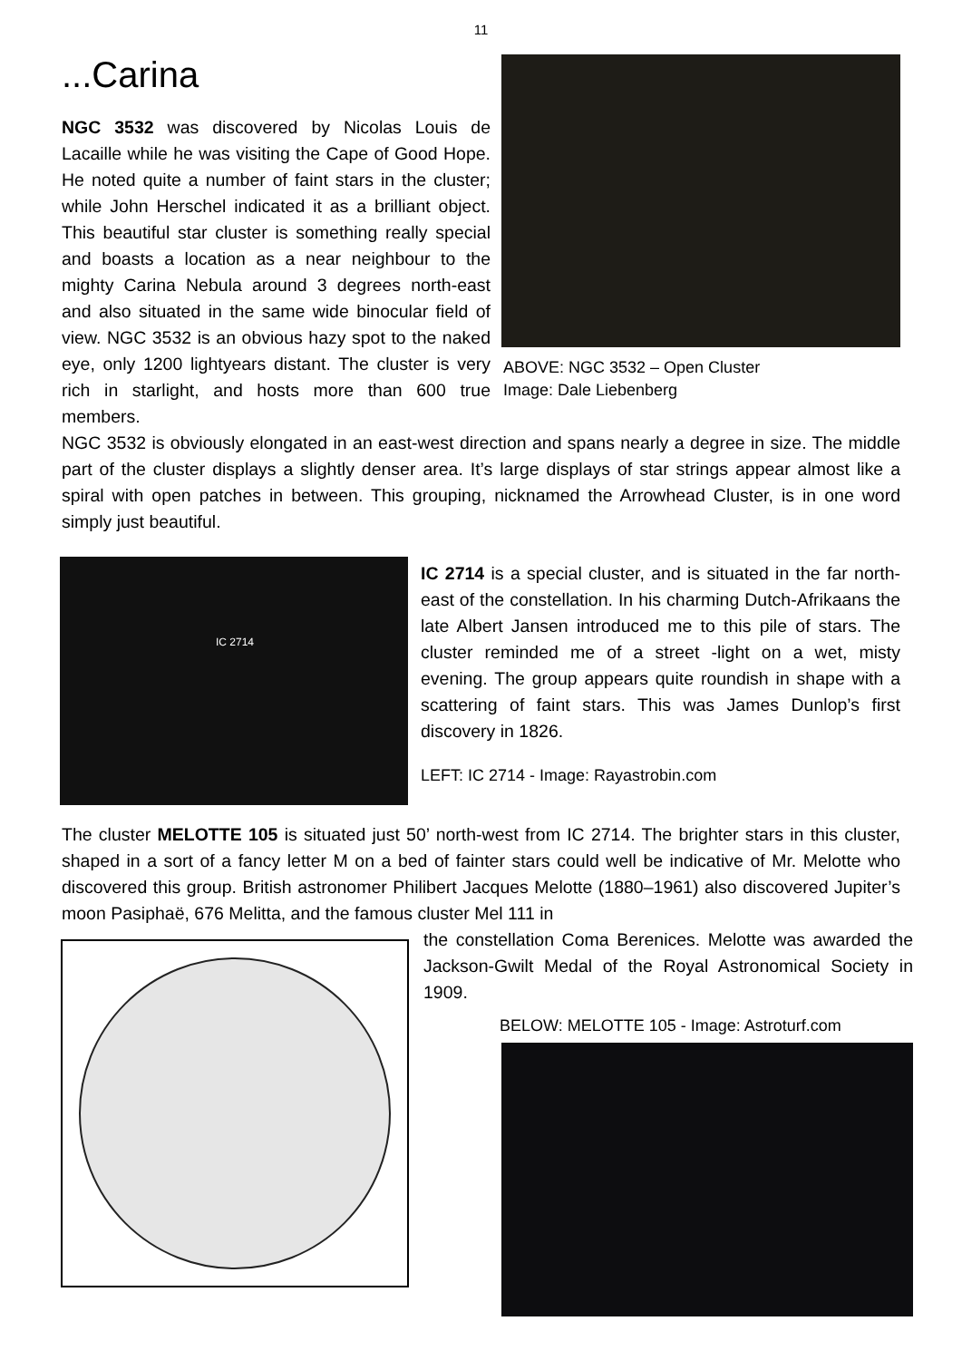11
...Carina
NGC 3532 was discovered by Nicolas Louis de Lacaille while he was visiting the Cape of Good Hope. He noted quite a number of faint stars in the cluster; while John Herschel indicated it as a brilliant object. This beautiful star cluster is something really special and boasts a location as a near neighbour to the mighty Carina Nebula around 3 degrees north-east and also situated in the same wide binocular field of view. NGC 3532 is an obvious hazy spot to the naked eye, only 1200 lightyears distant. The cluster is very rich in starlight, and hosts more than 600 true members.
ABOVE: NGC 3532 – Open Cluster
Image: Dale Liebenberg
NGC 3532 is obviously elongated in an east-west direction and spans nearly a degree in size. The middle part of the cluster displays a slightly denser area. It’s large displays of star strings appear almost like a spiral with open patches in between. This grouping, nicknamed the Arrowhead Cluster, is in one word simply just beautiful.
IC 2714
IC 2714 is a special cluster, and is situated in the far north-east of the constellation. In his charming Dutch-Afrikaans the late Albert Jansen introduced me to this pile of stars. The cluster reminded me of a street -light on a wet, misty evening. The group appears quite roundish in shape with a scattering of faint stars. This was James Dunlop’s first discovery in 1826.
LEFT: IC 2714 - Image: Rayastrobin.com
The cluster MELOTTE 105 is situated just 50’ north-west from IC 2714. The brighter stars in this cluster, shaped in a sort of a fancy letter M on a bed of fainter stars could well be indicative of Mr. Melotte who discovered this group. British astronomer Philibert Jacques Melotte (1880–1961) also discovered Jupiter’s moon Pasiphaë, 676 Melitta, and the famous cluster Mel 111 in
the constellation Coma Berenices. Melotte was awarded the Jackson-Gwilt Medal of the Royal Astronomical Society in 1909.
BELOW: MELOTTE 105 - Image: Astroturf.com